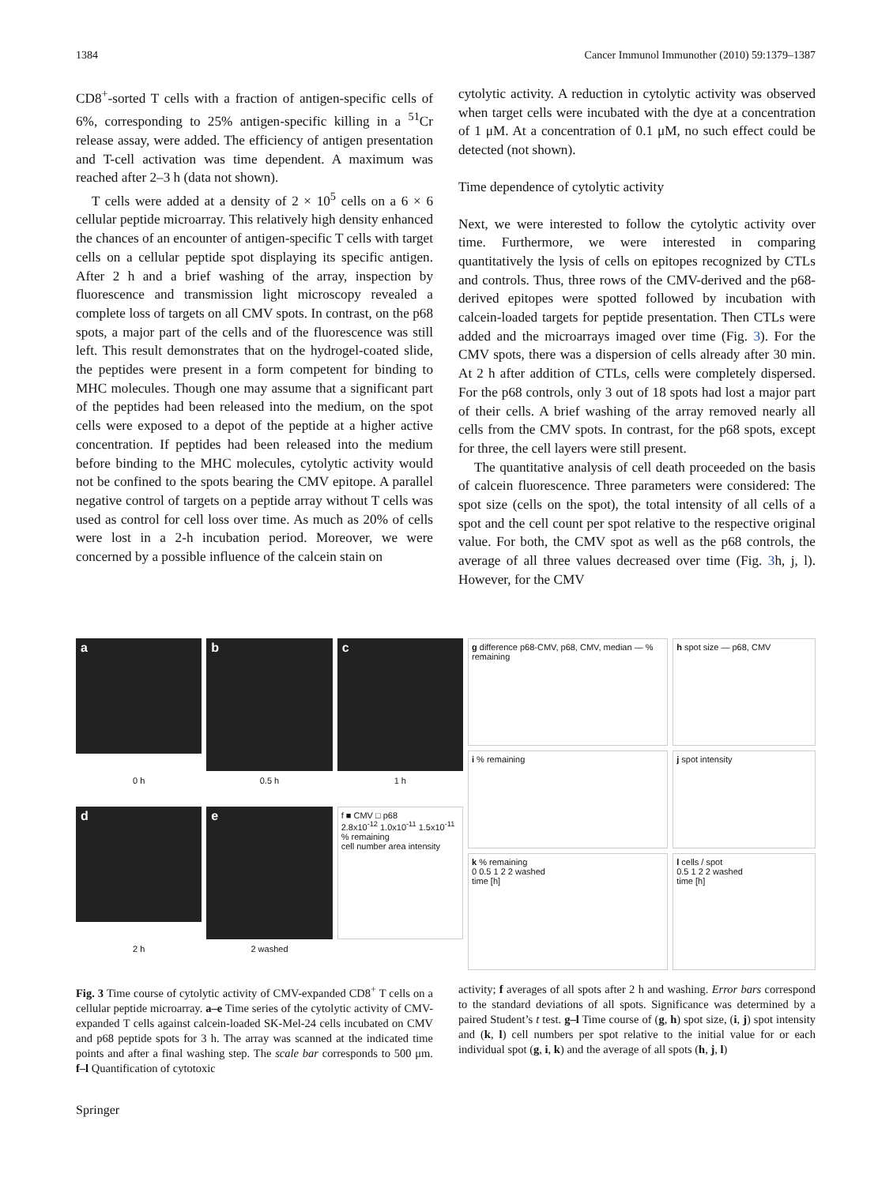1384 Cancer Immunol Immunother (2010) 59:1379–1387
CD8<sup>+</sup>-sorted T cells with a fraction of antigen-specific cells of 6%, corresponding to 25% antigen-specific killing in a <sup>51</sup>Cr release assay, were added. The efficiency of antigen presentation and T-cell activation was time dependent. A maximum was reached after 2–3 h (data not shown).
T cells were added at a density of 2 × 10<sup>5</sup> cells on a 6 × 6 cellular peptide microarray. This relatively high density enhanced the chances of an encounter of antigen-specific T cells with target cells on a cellular peptide spot displaying its specific antigen. After 2 h and a brief washing of the array, inspection by fluorescence and transmission light microscopy revealed a complete loss of targets on all CMV spots. In contrast, on the p68 spots, a major part of the cells and of the fluorescence was still left. This result demonstrates that on the hydrogel-coated slide, the peptides were present in a form competent for binding to MHC molecules. Though one may assume that a significant part of the peptides had been released into the medium, on the spot cells were exposed to a depot of the peptide at a higher active concentration. If peptides had been released into the medium before binding to the MHC molecules, cytolytic activity would not be confined to the spots bearing the CMV epitope. A parallel negative control of targets on a peptide array without T cells was used as control for cell loss over time. As much as 20% of cells were lost in a 2-h incubation period. Moreover, we were concerned by a possible influence of the calcein stain on
cytolytic activity. A reduction in cytolytic activity was observed when target cells were incubated with the dye at a concentration of 1 μM. At a concentration of 0.1 μM, no such effect could be detected (not shown).
Time dependence of cytolytic activity
Next, we were interested to follow the cytolytic activity over time. Furthermore, we were interested in comparing quantitatively the lysis of cells on epitopes recognized by CTLs and controls. Thus, three rows of the CMV-derived and the p68-derived epitopes were spotted followed by incubation with calcein-loaded targets for peptide presentation. Then CTLs were added and the microarrays imaged over time (Fig. 3). For the CMV spots, there was a dispersion of cells already after 30 min. At 2 h after addition of CTLs, cells were completely dispersed. For the p68 controls, only 3 out of 18 spots had lost a major part of their cells. A brief washing of the array removed nearly all cells from the CMV spots. In contrast, for the p68 spots, except for three, the cell layers were still present.
The quantitative analysis of cell death proceeded on the basis of calcein fluorescence. Three parameters were considered: The spot size (cells on the spot), the total intensity of all cells of a spot and the cell count per spot relative to the respective original value. For both, the CMV spot as well as the p68 controls, the average of all three values decreased over time (Fig. 3h, j, l). However, for the CMV
a
b
c
0 h
0.5 h
1 h
d
e
f ■ CMV □ p68
2.8x10<sup>-12</sup> 1.0x10<sup>-11</sup> 1.5x10<sup>-11</sup>
% remaining
cell number area intensity
2 h
2 washed
g difference p68-CMV, p68, CMV, median — % remaining
h spot size — p68, CMV
i % remaining
j spot intensity
k % remaining
0 0.5 1 2 2 washed
time [h]
l cells / spot
0.5 1 2 2 washed
time [h]
Fig. 3 Time course of cytolytic activity of CMV-expanded CD8<sup>+</sup> T cells on a cellular peptide microarray. a–e Time series of the cytolytic activity of CMV-expanded T cells against calcein-loaded SK-Mel-24 cells incubated on CMV and p68 peptide spots for 3 h. The array was scanned at the indicated time points and after a final washing step. The scale bar corresponds to 500 μm. f–l Quantification of cytotoxic
activity; f averages of all spots after 2 h and washing. Error bars correspond to the standard deviations of all spots. Significance was determined by a paired Student’s t test. g–l Time course of (g, h) spot size, (i, j) spot intensity and (k, l) cell numbers per spot relative to the initial value for or each individual spot (g, i, k) and the average of all spots (h, j, l)
Springer